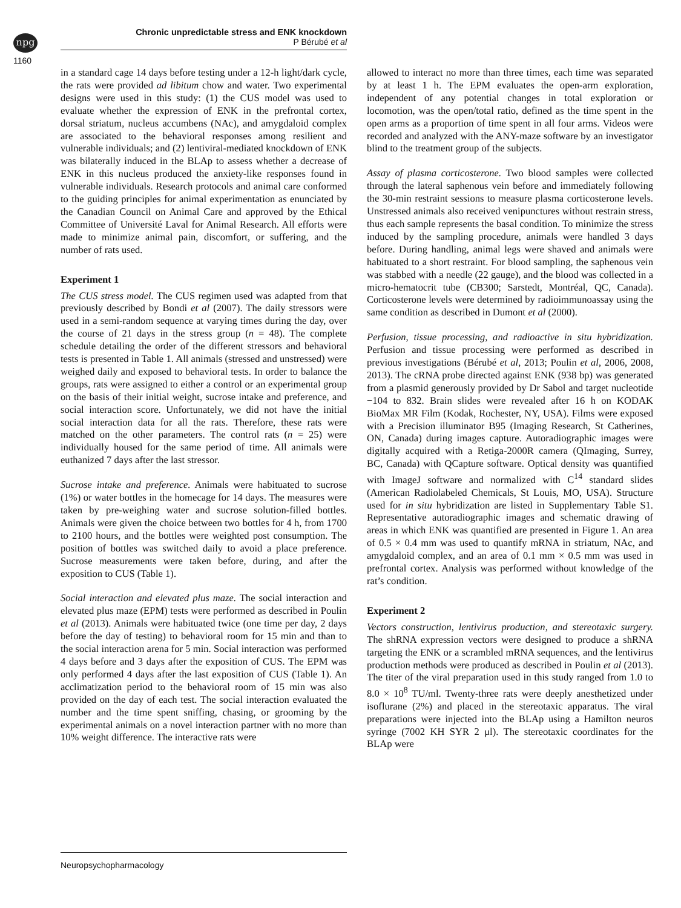npg
1160
Chronic unpredictable stress and ENK knockdown
P Bérubé et al
in a standard cage 14 days before testing under a 12-h light/dark cycle, the rats were provided ad libitum chow and water. Two experimental designs were used in this study: (1) the CUS model was used to evaluate whether the expression of ENK in the prefrontal cortex, dorsal striatum, nucleus accumbens (NAc), and amygdaloid complex are associated to the behavioral responses among resilient and vulnerable individuals; and (2) lentiviral-mediated knockdown of ENK was bilaterally induced in the BLAp to assess whether a decrease of ENK in this nucleus produced the anxiety-like responses found in vulnerable individuals. Research protocols and animal care conformed to the guiding principles for animal experimentation as enunciated by the Canadian Council on Animal Care and approved by the Ethical Committee of Université Laval for Animal Research. All efforts were made to minimize animal pain, discomfort, or suffering, and the number of rats used.
Experiment 1
The CUS stress model. The CUS regimen used was adapted from that previously described by Bondi et al (2007). The daily stressors were used in a semi-random sequence at varying times during the day, over the course of 21 days in the stress group (n = 48). The complete schedule detailing the order of the different stressors and behavioral tests is presented in Table 1. All animals (stressed and unstressed) were weighed daily and exposed to behavioral tests. In order to balance the groups, rats were assigned to either a control or an experimental group on the basis of their initial weight, sucrose intake and preference, and social interaction score. Unfortunately, we did not have the initial social interaction data for all the rats. Therefore, these rats were matched on the other parameters. The control rats (n = 25) were individually housed for the same period of time. All animals were euthanized 7 days after the last stressor.
Sucrose intake and preference. Animals were habituated to sucrose (1%) or water bottles in the homecage for 14 days. The measures were taken by pre-weighing water and sucrose solution-filled bottles. Animals were given the choice between two bottles for 4 h, from 1700 to 2100 hours, and the bottles were weighted post consumption. The position of bottles was switched daily to avoid a place preference. Sucrose measurements were taken before, during, and after the exposition to CUS (Table 1).
Social interaction and elevated plus maze. The social interaction and elevated plus maze (EPM) tests were performed as described in Poulin et al (2013). Animals were habituated twice (one time per day, 2 days before the day of testing) to behavioral room for 15 min and than to the social interaction arena for 5 min. Social interaction was performed 4 days before and 3 days after the exposition of CUS. The EPM was only performed 4 days after the last exposition of CUS (Table 1). An acclimatization period to the behavioral room of 15 min was also provided on the day of each test. The social interaction evaluated the number and the time spent sniffing, chasing, or grooming by the experimental animals on a novel interaction partner with no more than 10% weight difference. The interactive rats were
allowed to interact no more than three times, each time was separated by at least 1 h. The EPM evaluates the open-arm exploration, independent of any potential changes in total exploration or locomotion, was the open/total ratio, defined as the time spent in the open arms as a proportion of time spent in all four arms. Videos were recorded and analyzed with the ANY-maze software by an investigator blind to the treatment group of the subjects.
Assay of plasma corticosterone. Two blood samples were collected through the lateral saphenous vein before and immediately following the 30-min restraint sessions to measure plasma corticosterone levels. Unstressed animals also received venipunctures without restrain stress, thus each sample represents the basal condition. To minimize the stress induced by the sampling procedure, animals were handled 3 days before. During handling, animal legs were shaved and animals were habituated to a short restraint. For blood sampling, the saphenous vein was stabbed with a needle (22 gauge), and the blood was collected in a micro-hematocrit tube (CB300; Sarstedt, Montréal, QC, Canada). Corticosterone levels were determined by radioimmunoassay using the same condition as described in Dumont et al (2000).
Perfusion, tissue processing, and radioactive in situ hybridization. Perfusion and tissue processing were performed as described in previous investigations (Bérubé et al, 2013; Poulin et al, 2006, 2008, 2013). The cRNA probe directed against ENK (938 bp) was generated from a plasmid generously provided by Dr Sabol and target nucleotide −104 to 832. Brain slides were revealed after 16 h on KODAK BioMax MR Film (Kodak, Rochester, NY, USA). Films were exposed with a Precision illuminator B95 (Imaging Research, St Catherines, ON, Canada) during images capture. Autoradiographic images were digitally acquired with a Retiga-2000R camera (QImaging, Surrey, BC, Canada) with QCapture software. Optical density was quantified with ImageJ software and normalized with C<sup>14</sup> standard slides (American Radiolabeled Chemicals, St Louis, MO, USA). Structure used for in situ hybridization are listed in Supplementary Table S1. Representative autoradiographic images and schematic drawing of areas in which ENK was quantified are presented in Figure 1. An area of 0.5 × 0.4 mm was used to quantify mRNA in striatum, NAc, and amygdaloid complex, and an area of 0.1 mm × 0.5 mm was used in prefrontal cortex. Analysis was performed without knowledge of the rat’s condition.
Experiment 2
Vectors construction, lentivirus production, and stereotaxic surgery. The shRNA expression vectors were designed to produce a shRNA targeting the ENK or a scrambled mRNA sequences, and the lentivirus production methods were produced as described in Poulin et al (2013). The titer of the viral preparation used in this study ranged from 1.0 to 8.0 × 10<sup>8</sup> TU/ml. Twenty-three rats were deeply anesthetized under isoflurane (2%) and placed in the stereotaxic apparatus. The viral preparations were injected into the BLAp using a Hamilton neuros syringe (7002 KH SYR 2 μl). The stereotaxic coordinates for the BLAp were
Neuropsychopharmacology